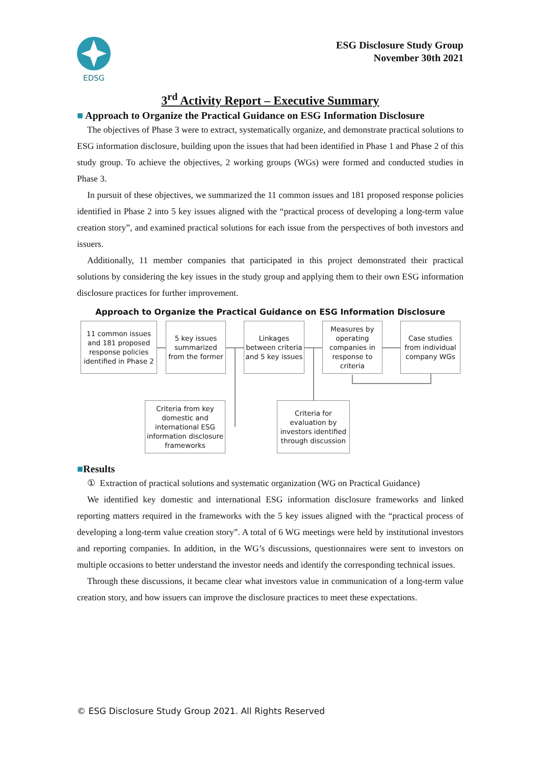EDSG
ESG Disclosure Study Group
November 30th 2021
3<sup>rd</sup> Activity Report – Executive Summary
■ Approach to Organize the Practical Guidance on ESG Information Disclosure
The objectives of Phase 3 were to extract, systematically organize, and demonstrate practical solutions to ESG information disclosure, building upon the issues that had been identified in Phase 1 and Phase 2 of this study group. To achieve the objectives, 2 working groups (WGs) were formed and conducted studies in Phase 3.
In pursuit of these objectives, we summarized the 11 common issues and 181 proposed response policies identified in Phase 2 into 5 key issues aligned with the “practical process of developing a long-term value creation story”, and examined practical solutions for each issue from the perspectives of both investors and issuers.
Additionally, 11 member companies that participated in this project demonstrated their practical solutions by considering the key issues in the study group and applying them to their own ESG information disclosure practices for further improvement.
Approach to Organize the Practical Guidance on ESG Information Disclosure
11 common issues and 181 proposed response policies identified in Phase 2
5 key issues summarized from the former
Linkages between criteria and 5 key issues
Measures by operating companies in response to criteria
Case studies from individual company WGs
Criteria from key domestic and international ESG information disclosure frameworks
Criteria for evaluation by investors identified through discussion
■Results
① Extraction of practical solutions and systematic organization (WG on Practical Guidance)
We identified key domestic and international ESG information disclosure frameworks and linked reporting matters required in the frameworks with the 5 key issues aligned with the “practical process of developing a long-term value creation story”. A total of 6 WG meetings were held by institutional investors and reporting companies. In addition, in the WG’s discussions, questionnaires were sent to investors on multiple occasions to better understand the investor needs and identify the corresponding technical issues.
Through these discussions, it became clear what investors value in communication of a long-term value creation story, and how issuers can improve the disclosure practices to meet these expectations.
© ESG Disclosure Study Group 2021. All Rights Reserved